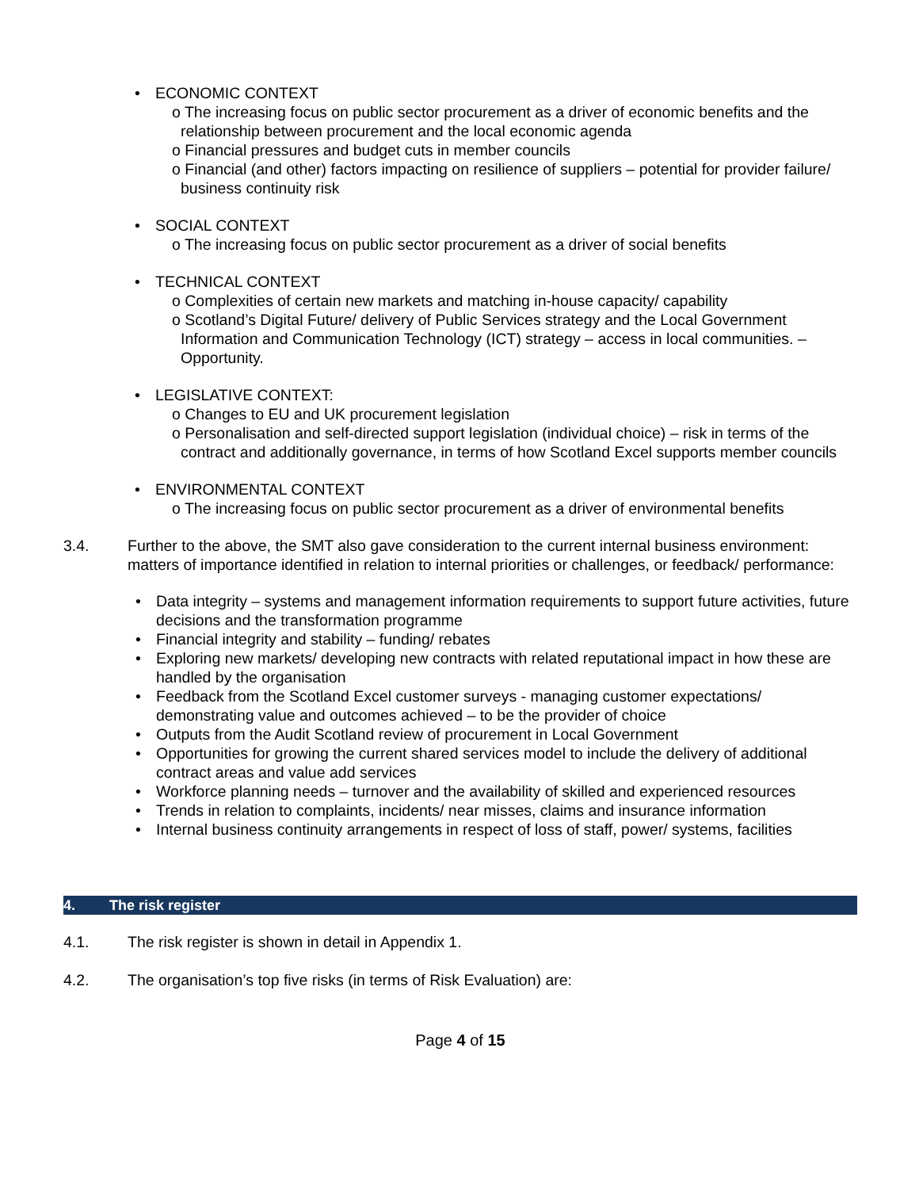• ECONOMIC CONTEXT
o The increasing focus on public sector procurement as a driver of economic benefits and the relationship between procurement and the local economic agenda
o Financial pressures and budget cuts in member councils
o Financial (and other) factors impacting on resilience of suppliers – potential for provider failure/ business continuity risk
• SOCIAL CONTEXT
o The increasing focus on public sector procurement as a driver of social benefits
• TECHNICAL CONTEXT
o Complexities of certain new markets and matching in-house capacity/ capability
o Scotland’s Digital Future/ delivery of Public Services strategy and the Local Government Information and Communication Technology (ICT) strategy – access in local communities. – Opportunity.
• LEGISLATIVE CONTEXT:
o Changes to EU and UK procurement legislation
o Personalisation and self-directed support legislation (individual choice) – risk in terms of the contract and additionally governance, in terms of how Scotland Excel supports member councils
• ENVIRONMENTAL CONTEXT
o The increasing focus on public sector procurement as a driver of environmental benefits
3.4. Further to the above, the SMT also gave consideration to the current internal business environment: matters of importance identified in relation to internal priorities or challenges, or feedback/ performance:
• Data integrity – systems and management information requirements to support future activities, future decisions and the transformation programme
• Financial integrity and stability – funding/ rebates
• Exploring new markets/ developing new contracts with related reputational impact in how these are handled by the organisation
• Feedback from the Scotland Excel customer surveys - managing customer expectations/ demonstrating value and outcomes achieved – to be the provider of choice
• Outputs from the Audit Scotland review of procurement in Local Government
• Opportunities for growing the current shared services model to include the delivery of additional contract areas and value add services
• Workforce planning needs – turnover and the availability of skilled and experienced resources
• Trends in relation to complaints, incidents/ near misses, claims and insurance information
• Internal business continuity arrangements in respect of loss of staff, power/ systems, facilities
4. The risk register
4.1. The risk register is shown in detail in Appendix 1.
4.2. The organisation’s top five risks (in terms of Risk Evaluation) are:
Page 4 of 15